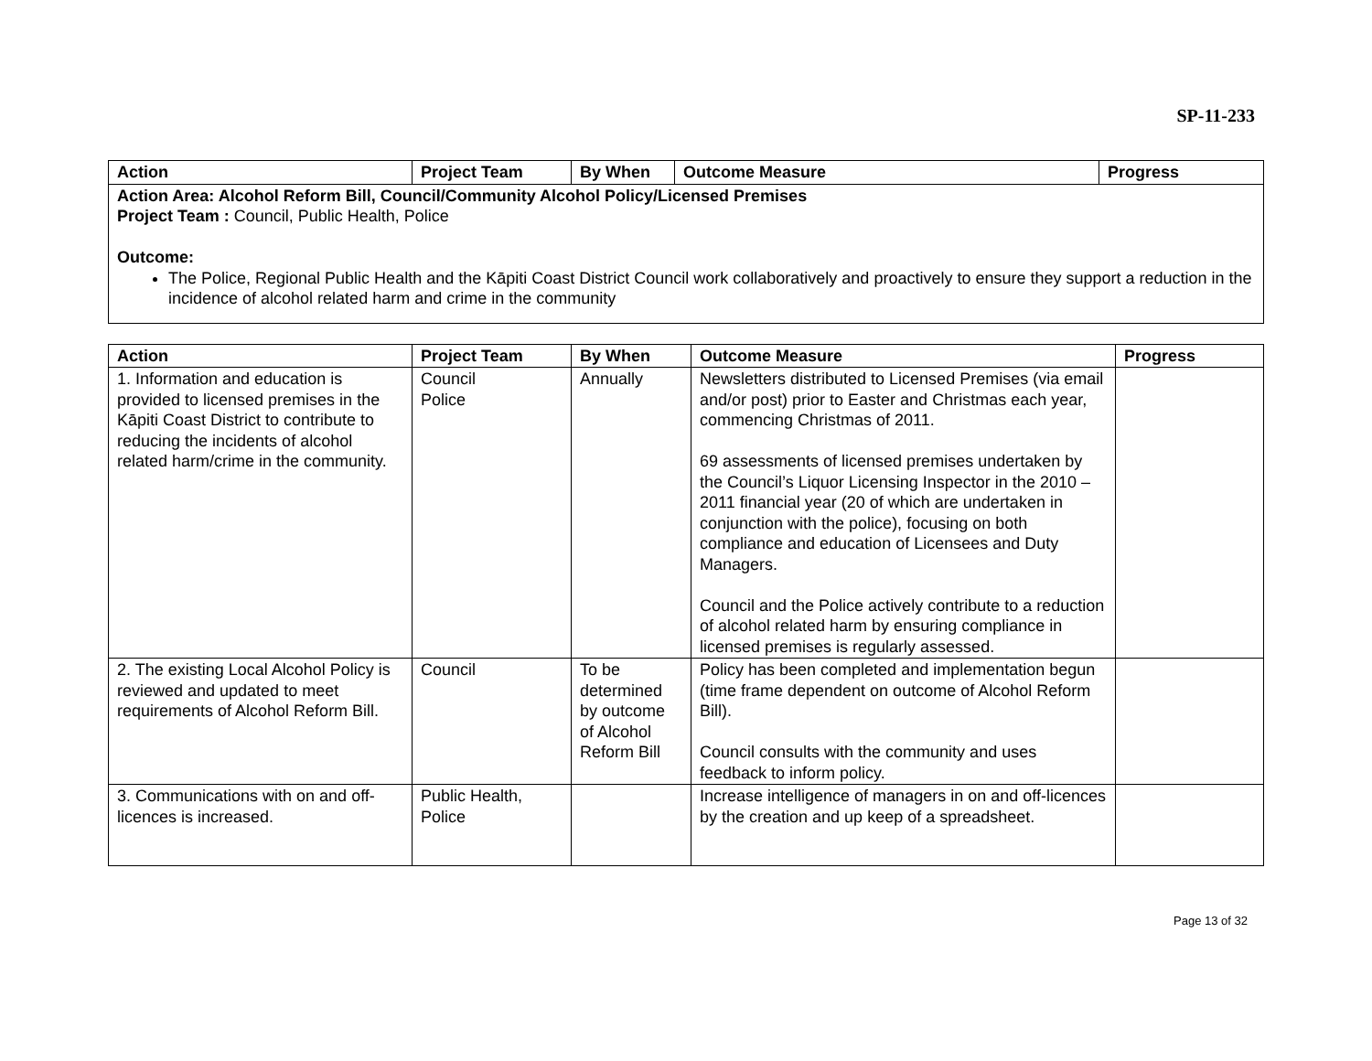SP-11-233
| Action | Project Team | By When | Outcome Measure | Progress |
| --- | --- | --- | --- | --- |
| Action Area: Alcohol Reform Bill, Council/Community Alcohol Policy/Licensed Premises Project Team : Council, Public Health, Police Outcome: The Police, Regional Public Health and the Kāpiti Coast District Council work collaboratively and proactively to ensure they support a reduction in the incidence of alcohol related harm and crime in the community | | | | |
| Action | Project Team | By When | Outcome Measure | Progress |
| --- | --- | --- | --- | --- |
| 1. Information and education is provided to licensed premises in the Kāpiti Coast District to contribute to reducing the incidents of alcohol related harm/crime in the community. | Council Police | Annually | Newsletters distributed to Licensed Premises (via email and/or post) prior to Easter and Christmas each year, commencing Christmas of 2011. 69 assessments of licensed premises undertaken by the Council’s Liquor Licensing Inspector in the 2010 – 2011 financial year (20 of which are undertaken in conjunction with the police), focusing on both compliance and education of Licensees and Duty Managers. Council and the Police actively contribute to a reduction of alcohol related harm by ensuring compliance in licensed premises is regularly assessed. | |
| 2. The existing Local Alcohol Policy is reviewed and updated to meet requirements of Alcohol Reform Bill. | Council | To be determined by outcome of Alcohol Reform Bill | Policy has been completed and implementation begun (time frame dependent on outcome of Alcohol Reform Bill). Council consults with the community and uses feedback to inform policy. | |
| 3. Communications with on and off-licences is increased. | Public Health, Police | | Increase intelligence of managers in on and off-licences by the creation and up keep of a spreadsheet. | |
Page 13 of 32